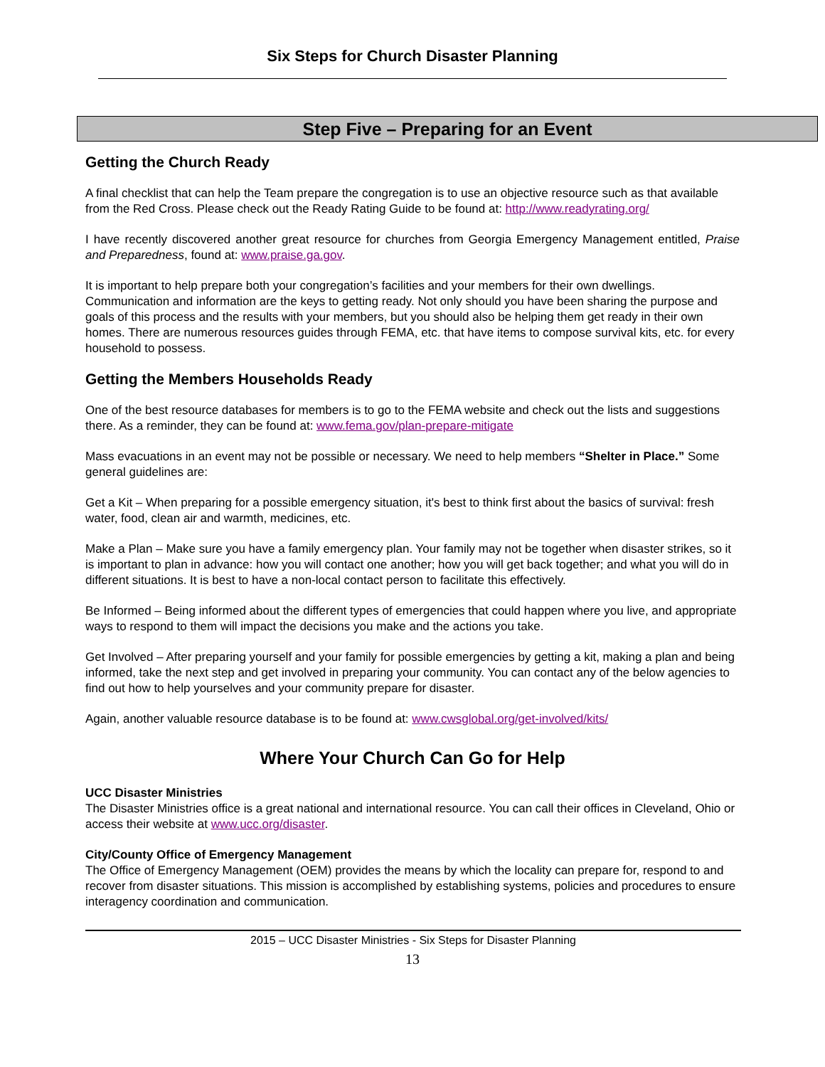Six Steps for Church Disaster Planning
Step Five – Preparing for an Event
Getting the Church Ready
A final checklist that can help the Team prepare the congregation is to use an objective resource such as that available from the Red Cross. Please check out the Ready Rating Guide to be found at: http://www.readyrating.org/
I have recently discovered another great resource for churches from Georgia Emergency Management entitled, Praise and Preparedness, found at: www.praise.ga.gov.
It is important to help prepare both your congregation’s facilities and your members for their own dwellings. Communication and information are the keys to getting ready. Not only should you have been sharing the purpose and goals of this process and the results with your members, but you should also be helping them get ready in their own homes. There are numerous resources guides through FEMA, etc. that have items to compose survival kits, etc. for every household to possess.
Getting the Members Households Ready
One of the best resource databases for members is to go to the FEMA website and check out the lists and suggestions there. As a reminder, they can be found at: www.fema.gov/plan-prepare-mitigate
Mass evacuations in an event may not be possible or necessary. We need to help members “Shelter in Place.” Some general guidelines are:
Get a Kit – When preparing for a possible emergency situation, it's best to think first about the basics of survival: fresh water, food, clean air and warmth, medicines, etc.
Make a Plan – Make sure you have a family emergency plan. Your family may not be together when disaster strikes, so it is important to plan in advance: how you will contact one another; how you will get back together; and what you will do in different situations. It is best to have a non-local contact person to facilitate this effectively.
Be Informed – Being informed about the different types of emergencies that could happen where you live, and appropriate ways to respond to them will impact the decisions you make and the actions you take.
Get Involved – After preparing yourself and your family for possible emergencies by getting a kit, making a plan and being informed, take the next step and get involved in preparing your community. You can contact any of the below agencies to find out how to help yourselves and your community prepare for disaster.
Again, another valuable resource database is to be found at: www.cwsglobal.org/get-involved/kits/
Where Your Church Can Go for Help
UCC Disaster Ministries
The Disaster Ministries office is a great national and international resource. You can call their offices in Cleveland, Ohio or access their website at www.ucc.org/disaster.
City/County Office of Emergency Management
The Office of Emergency Management (OEM) provides the means by which the locality can prepare for, respond to and recover from disaster situations. This mission is accomplished by establishing systems, policies and procedures to ensure interagency coordination and communication.
2015 – UCC Disaster Ministries - Six Steps for Disaster Planning
13